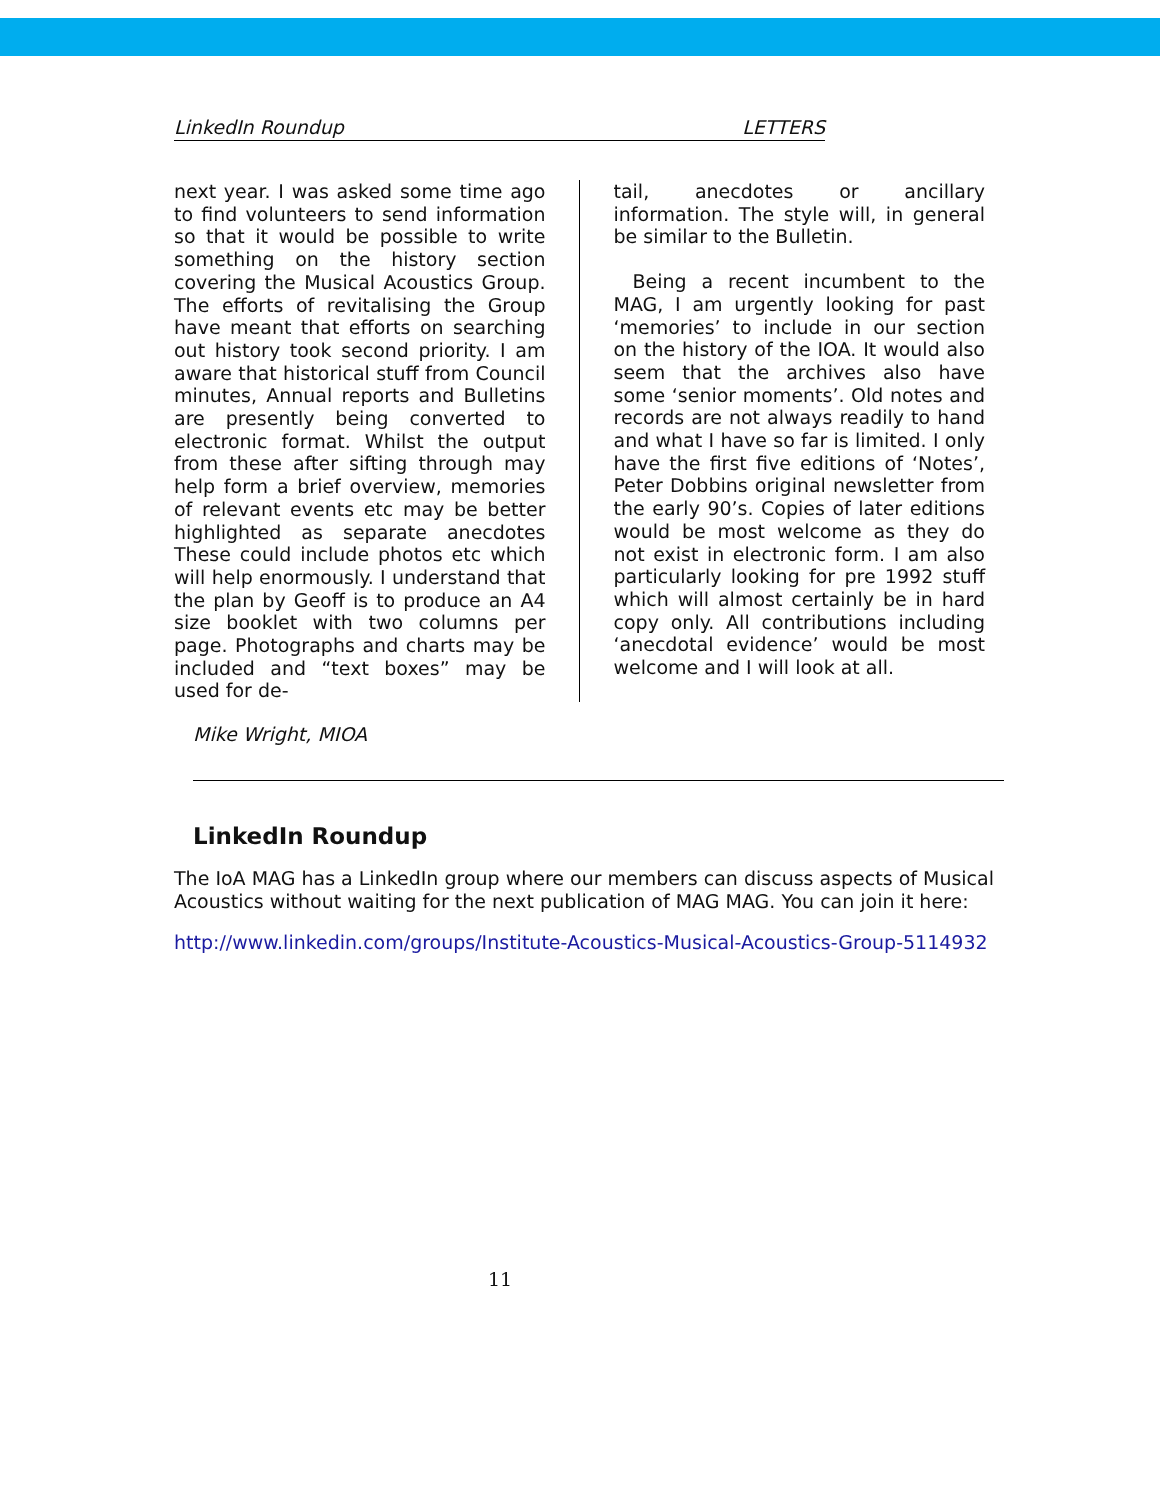LinkedIn Roundup LETTERS
next year. I was asked some time ago to find volunteers to send information so that it would be possible to write something on the history section covering the Musical Acoustics Group. The efforts of revitalising the Group have meant that efforts on searching out history took second priority. I am aware that historical stuff from Council minutes, Annual reports and Bulletins are presently being converted to electronic format. Whilst the output from these after sifting through may help form a brief overview, memories of relevant events etc may be better highlighted as separate anecdotes These could include photos etc which will help enormously. I understand that the plan by Geoff is to produce an A4 size booklet with two columns per page. Photographs and charts may be included and “text boxes” may be used for de-
tail, anecdotes or ancillary information. The style will, in general be similar to the Bulletin.
Being a recent incumbent to the MAG, I am urgently looking for past ‘memories’ to include in our section on the history of the IOA. It would also seem that the archives also have some ‘senior moments’. Old notes and records are not always readily to hand and what I have so far is limited. I only have the first five editions of ‘Notes’, Peter Dobbins original newsletter from the early 90’s. Copies of later editions would be most welcome as they do not exist in electronic form. I am also particularly looking for pre 1992 stuff which will almost certainly be in hard copy only. All contributions including ‘anecdotal evidence’ would be most welcome and I will look at all.
Mike Wright, MIOA
LinkedIn Roundup
The IoA MAG has a LinkedIn group where our members can discuss aspects of Musical Acoustics without waiting for the next publication of MAG MAG. You can join it here:
http://www.linkedin.com/groups/Institute-Acoustics-Musical-Acoustics-Group-5114932
11